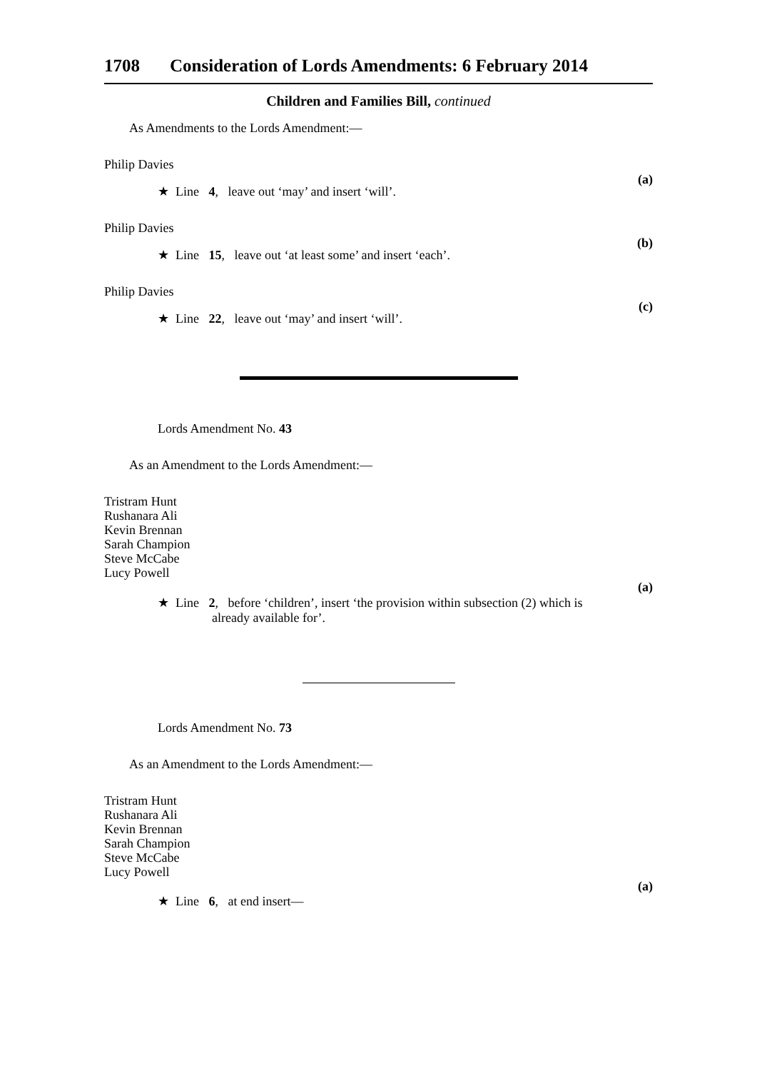1708 Consideration of Lords Amendments: 6 February 2014
Children and Families Bill, continued
As Amendments to the Lords Amendment:—
Philip Davies
★ Line 4, leave out ‘may’ and insert ‘will’.
(a)
Philip Davies
★ Line 15, leave out ‘at least some’ and insert ‘each’.
(b)
Philip Davies
★ Line 22, leave out ‘may’ and insert ‘will’.
(c)
Lords Amendment No. 43
As an Amendment to the Lords Amendment:—
Tristram Hunt
Rushanara Ali
Kevin Brennan
Sarah Champion
Steve McCabe
Lucy Powell
(a)
★ Line 2, before ‘children’, insert ‘the provision within subsection (2) which is
already available for’.
Lords Amendment No. 73
As an Amendment to the Lords Amendment:—
Tristram Hunt
Rushanara Ali
Kevin Brennan
Sarah Champion
Steve McCabe
Lucy Powell
★ Line 6, at end insert—
(a)